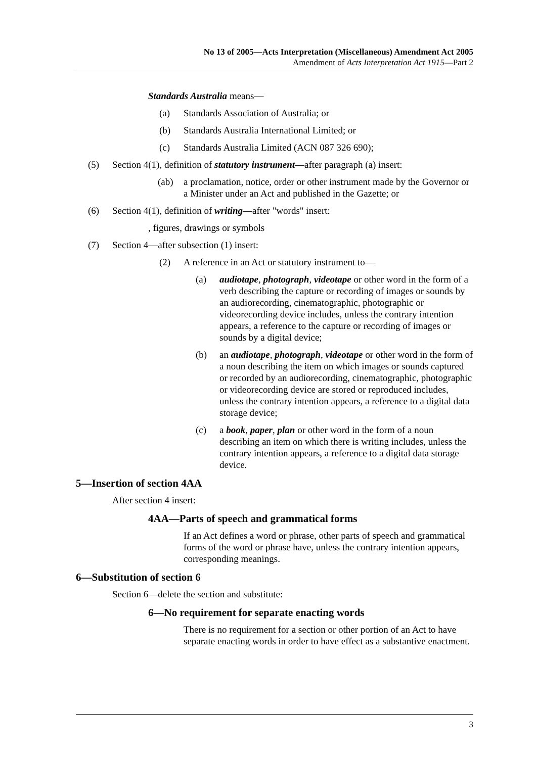No 13 of 2005—Acts Interpretation (Miscellaneous) Amendment Act 2005
Amendment of Acts Interpretation Act 1915—Part 2
Standards Australia means—
(a) Standards Association of Australia; or
(b) Standards Australia International Limited; or
(c) Standards Australia Limited (ACN 087 326 690);
(5) Section 4(1), definition of statutory instrument—after paragraph (a) insert:
(ab) a proclamation, notice, order or other instrument made by the Governor or a Minister under an Act and published in the Gazette; or
(6) Section 4(1), definition of writing—after "words" insert:
, figures, drawings or symbols
(7) Section 4—after subsection (1) insert:
(2) A reference in an Act or statutory instrument to—
(a) audiotape, photograph, videotape or other word in the form of a verb describing the capture or recording of images or sounds by an audiorecording, cinematographic, photographic or videorecording device includes, unless the contrary intention appears, a reference to the capture or recording of images or sounds by a digital device;
(b) an audiotape, photograph, videotape or other word in the form of a noun describing the item on which images or sounds captured or recorded by an audiorecording, cinematographic, photographic or videorecording device are stored or reproduced includes, unless the contrary intention appears, a reference to a digital data storage device;
(c) a book, paper, plan or other word in the form of a noun describing an item on which there is writing includes, unless the contrary intention appears, a reference to a digital data storage device.
5—Insertion of section 4AA
After section 4 insert:
4AA—Parts of speech and grammatical forms
If an Act defines a word or phrase, other parts of speech and grammatical forms of the word or phrase have, unless the contrary intention appears, corresponding meanings.
6—Substitution of section 6
Section 6—delete the section and substitute:
6—No requirement for separate enacting words
There is no requirement for a section or other portion of an Act to have separate enacting words in order to have effect as a substantive enactment.
3